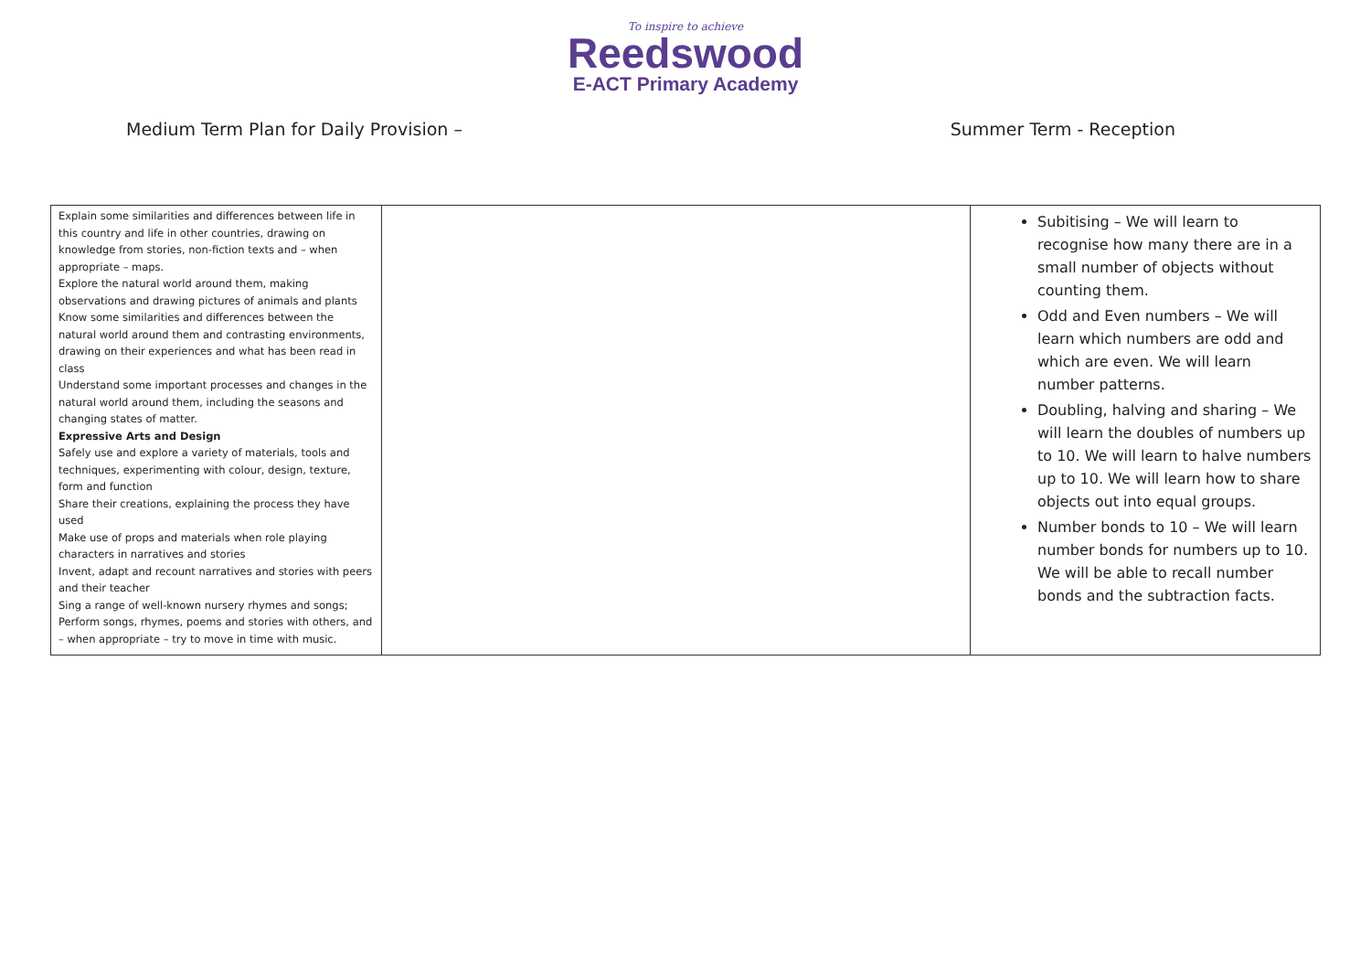To inspire to achieve
Reedswood
E-ACT Primary Academy
Medium Term Plan for Daily Provision – Summer Term - Reception
| Explain some similarities and differences between life in this country and life in other countries, drawing on knowledge from stories, non-fiction texts and – when appropriate – maps. Explore the natural world around them, making observations and drawing pictures of animals and plants Know some similarities and differences between the natural world around them and contrasting environments, drawing on their experiences and what has been read in class Understand some important processes and changes in the natural world around them, including the seasons and changing states of matter. Expressive Arts and Design Safely use and explore a variety of materials, tools and techniques, experimenting with colour, design, texture, form and function Share their creations, explaining the process they have used Make use of props and materials when role playing characters in narratives and stories Invent, adapt and recount narratives and stories with peers and their teacher Sing a range of well-known nursery rhymes and songs; Perform songs, rhymes, poems and stories with others, and – when appropriate – try to move in time with music. | | Subitising – We will learn to recognise how many there are in a small number of objects without counting them. Odd and Even numbers – We will learn which numbers are odd and which are even. We will learn number patterns. Doubling, halving and sharing – We will learn the doubles of numbers up to 10. We will learn to halve numbers up to 10. We will learn how to share objects out into equal groups. Number bonds to 10 – We will learn number bonds for numbers up to 10. We will be able to recall number bonds and the subtraction facts. |